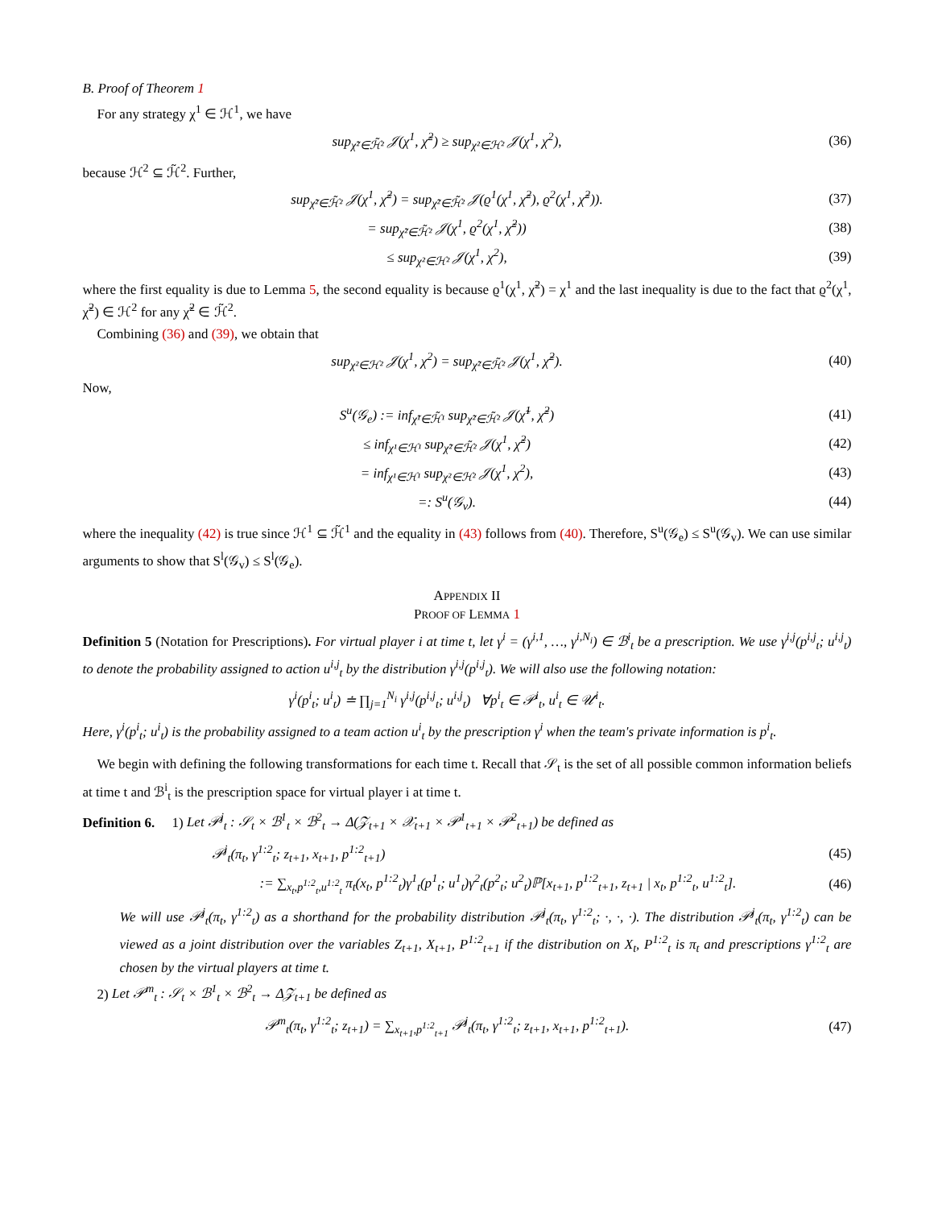B. Proof of Theorem 1
For any strategy χ<sup>1</sup> ∈ ℋ<sup>1</sup>, we have
sup<sub>χ̃²∈ℋ̃²</sub> 𝒥(χ<sup>1</sup>, χ̃<sup>2</sup>) ≥ sup<sub>χ²∈ℋ²</sub> 𝒥(χ<sup>1</sup>, χ<sup>2</sup>), (36)
because ℋ<sup>2</sup> ⊆ ℋ̃<sup>2</sup>. Further,
sup<sub>χ̃²∈ℋ̃²</sub> 𝒥(χ<sup>1</sup>, χ̃<sup>2</sup>) = sup<sub>χ̃²∈ℋ̃²</sub> 𝒥(ϱ<sup>1</sup>(χ<sup>1</sup>, χ̃<sup>2</sup>), ϱ<sup>2</sup>(χ<sup>1</sup>, χ̃<sup>2</sup>)). (37)
= sup<sub>χ̃²∈ℋ̃²</sub> 𝒥(χ<sup>1</sup>, ϱ<sup>2</sup>(χ<sup>1</sup>, χ̃<sup>2</sup>)) (38)
≤ sup<sub>χ²∈ℋ²</sub> 𝒥(χ<sup>1</sup>, χ<sup>2</sup>), (39)
where the first equality is due to Lemma 5, the second equality is because ϱ<sup>1</sup>(χ<sup>1</sup>, χ̃<sup>2</sup>) = χ<sup>1</sup> and the last inequality is due to the fact that ϱ<sup>2</sup>(χ<sup>1</sup>, χ̃<sup>2</sup>) ∈ ℋ<sup>2</sup> for any χ̃<sup>2</sup> ∈ ℋ̃<sup>2</sup>.
Combining (36) and (39), we obtain that
sup<sub>χ²∈ℋ²</sub> 𝒥(χ<sup>1</sup>, χ<sup>2</sup>) = sup<sub>χ̃²∈ℋ̃²</sub> 𝒥(χ<sup>1</sup>, χ̃<sup>2</sup>). (40)
Now,
S<sup>u</sup>(𝒢<sub>e</sub>) := inf<sub>χ̃¹∈ℋ̃¹</sub> sup<sub>χ̃²∈ℋ̃²</sub> 𝒥(χ̃<sup>1</sup>, χ̃<sup>2</sup>) (41)
≤ inf<sub>χ¹∈ℋ¹</sub> sup<sub>χ̃²∈ℋ̃²</sub> 𝒥(χ<sup>1</sup>, χ̃<sup>2</sup>) (42)
= inf<sub>χ¹∈ℋ¹</sub> sup<sub>χ²∈ℋ²</sub> 𝒥(χ<sup>1</sup>, χ<sup>2</sup>), (43)
=: S<sup>u</sup>(𝒢<sub>v</sub>). (44)
where the inequality (42) is true since ℋ<sup>1</sup> ⊆ ℋ̃<sup>1</sup> and the equality in (43) follows from (40). Therefore, S<sup>u</sup>(𝒢<sub>e</sub>) ≤ S<sup>u</sup>(𝒢<sub>v</sub>). We can use similar arguments to show that S<sup>l</sup>(𝒢<sub>v</sub>) ≤ S<sup>l</sup>(𝒢<sub>e</sub>).
APPENDIX II
PROOF OF LEMMA 1
Definition 5 (Notation for Prescriptions). For virtual player i at time t, let γ<sup>i</sup> = (γ<sup>i,1</sup>, …, γ<sup>i,N<sub>i</sub></sup>) ∈ ℬ<sup>i</sup><sub>t</sub> be a prescription. We use γ<sup>i,j</sup>(p<sup>i,j</sup><sub>t</sub>; u<sup>i,j</sup><sub>t</sub>) to denote the probability assigned to action u<sup>i,j</sup><sub>t</sub> by the distribution γ<sup>i,j</sup>(p<sup>i,j</sup><sub>t</sub>). We will also use the following notation:
γ<sup>i</sup>(p<sup>i</sup><sub>t</sub>; u<sup>i</sup><sub>t</sub>) ≐ ∏<sub>j=1</sub><sup>N<sub>i</sub></sup> γ<sup>i,j</sup>(p<sup>i,j</sup><sub>t</sub>; u<sup>i,j</sup><sub>t</sub>) ∀p<sup>i</sup><sub>t</sub> ∈ 𝒫<sup>i</sup><sub>t</sub>, u<sup>i</sup><sub>t</sub> ∈ 𝒰<sup>i</sup><sub>t</sub>.
Here, γ<sup>i</sup>(p<sup>i</sup><sub>t</sub>; u<sup>i</sup><sub>t</sub>) is the probability assigned to a team action u<sup>i</sup><sub>t</sub> by the prescription γ<sup>i</sup> when the team's private information is p<sup>i</sup><sub>t</sub>.
We begin with defining the following transformations for each time t. Recall that 𝒮<sub>t</sub> is the set of all possible common information beliefs at time t and ℬ<sup>i</sup><sub>t</sub> is the prescription space for virtual player i at time t.
Definition 6. 1) Let 𝒫<sup>j</sup><sub>t</sub> : 𝒮<sub>t</sub> × ℬ<sup>1</sup><sub>t</sub> × ℬ<sup>2</sup><sub>t</sub> → Δ(𝒵<sub>t+1</sub> × 𝒳<sub>t+1</sub> × 𝒫<sup>1</sup><sub>t+1</sub> × 𝒫<sup>2</sup><sub>t+1</sub>) be defined as
𝒫<sup>j</sup><sub>t</sub>(π<sub>t</sub>, γ<sup>1:2</sup><sub>t</sub>; z<sub>t+1</sub>, x<sub>t+1</sub>, p<sup>1:2</sup><sub>t+1</sub>) (45)
:= ∑<sub>x<sub>t</sub>,p<sup>1:2</sup><sub>t</sub>,u<sup>1:2</sup><sub>t</sub></sub> π<sub>t</sub>(x<sub>t</sub>, p<sup>1:2</sup><sub>t</sub>)γ<sup>1</sup><sub>t</sub>(p<sup>1</sup><sub>t</sub>; u<sup>1</sup><sub>t</sub>)γ<sup>2</sup><sub>t</sub>(p<sup>2</sup><sub>t</sub>; u<sup>2</sup><sub>t</sub>)ℙ[x<sub>t+1</sub>, p<sup>1:2</sup><sub>t+1</sub>, z<sub>t+1</sub> | x<sub>t</sub>, p<sup>1:2</sup><sub>t</sub>, u<sup>1:2</sup><sub>t</sub>]. (46)
We will use 𝒫<sup>j</sup><sub>t</sub>(π<sub>t</sub>, γ<sup>1:2</sup><sub>t</sub>) as a shorthand for the probability distribution 𝒫<sup>j</sup><sub>t</sub>(π<sub>t</sub>, γ<sup>1:2</sup><sub>t</sub>; ·, ·, ·). The distribution 𝒫<sup>j</sup><sub>t</sub>(π<sub>t</sub>, γ<sup>1:2</sup><sub>t</sub>) can be viewed as a joint distribution over the variables Z<sub>t+1</sub>, X<sub>t+1</sub>, P<sup>1:2</sup><sub>t+1</sub> if the distribution on X<sub>t</sub>, P<sup>1:2</sup><sub>t</sub> is π<sub>t</sub> and prescriptions γ<sup>1:2</sup><sub>t</sub> are chosen by the virtual players at time t.
2) Let 𝒫<sup>m</sup><sub>t</sub> : 𝒮<sub>t</sub> × ℬ<sup>1</sup><sub>t</sub> × ℬ<sup>2</sup><sub>t</sub> → Δ𝒵<sub>t+1</sub> be defined as
𝒫<sup>m</sup><sub>t</sub>(π<sub>t</sub>, γ<sup>1:2</sup><sub>t</sub>; z<sub>t+1</sub>) = ∑<sub>x<sub>t+1</sub>,p<sup>1:2</sup><sub>t+1</sub></sub> 𝒫<sup>j</sup><sub>t</sub>(π<sub>t</sub>, γ<sup>1:2</sup><sub>t</sub>; z<sub>t+1</sub>, x<sub>t+1</sub>, p<sup>1:2</sup><sub>t+1</sub>). (47)